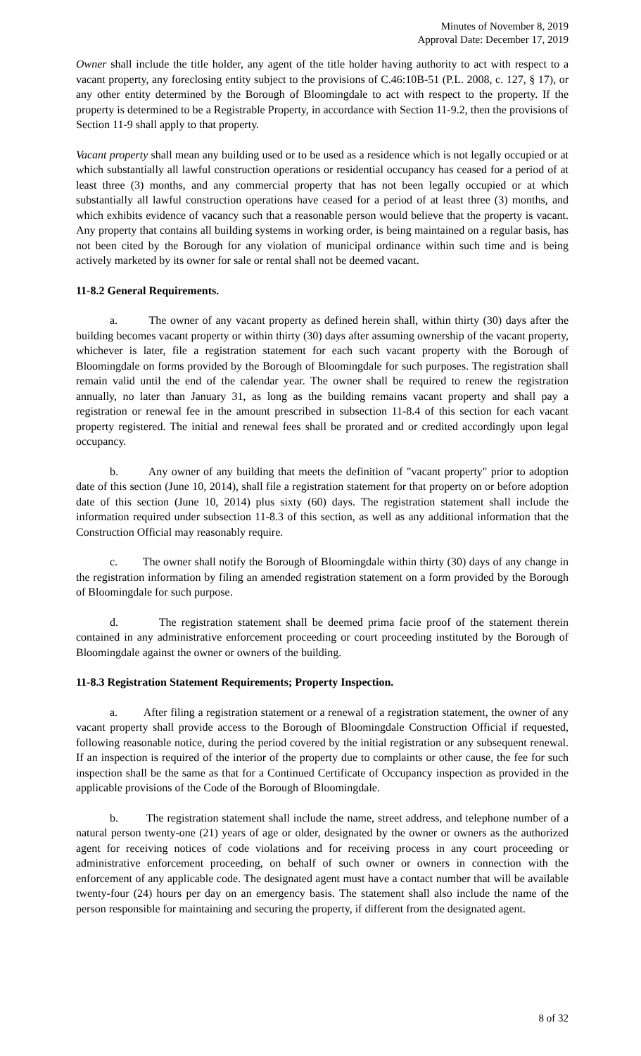Minutes of November 8, 2019
Approval Date: December 17, 2019
Owner shall include the title holder, any agent of the title holder having authority to act with respect to a vacant property, any foreclosing entity subject to the provisions of C.46:10B-51 (P.L. 2008, c. 127, § 17), or any other entity determined by the Borough of Bloomingdale to act with respect to the property. If the property is determined to be a Registrable Property, in accordance with Section 11-9.2, then the provisions of Section 11-9 shall apply to that property.
Vacant property shall mean any building used or to be used as a residence which is not legally occupied or at which substantially all lawful construction operations or residential occupancy has ceased for a period of at least three (3) months, and any commercial property that has not been legally occupied or at which substantially all lawful construction operations have ceased for a period of at least three (3) months, and which exhibits evidence of vacancy such that a reasonable person would believe that the property is vacant. Any property that contains all building systems in working order, is being maintained on a regular basis, has not been cited by the Borough for any violation of municipal ordinance within such time and is being actively marketed by its owner for sale or rental shall not be deemed vacant.
11-8.2 General Requirements.
a. The owner of any vacant property as defined herein shall, within thirty (30) days after the building becomes vacant property or within thirty (30) days after assuming ownership of the vacant property, whichever is later, file a registration statement for each such vacant property with the Borough of Bloomingdale on forms provided by the Borough of Bloomingdale for such purposes. The registration shall remain valid until the end of the calendar year. The owner shall be required to renew the registration annually, no later than January 31, as long as the building remains vacant property and shall pay a registration or renewal fee in the amount prescribed in subsection 11-8.4 of this section for each vacant property registered. The initial and renewal fees shall be prorated and or credited accordingly upon legal occupancy.
b. Any owner of any building that meets the definition of "vacant property" prior to adoption date of this section (June 10, 2014), shall file a registration statement for that property on or before adoption date of this section (June 10, 2014) plus sixty (60) days. The registration statement shall include the information required under subsection 11-8.3 of this section, as well as any additional information that the Construction Official may reasonably require.
c. The owner shall notify the Borough of Bloomingdale within thirty (30) days of any change in the registration information by filing an amended registration statement on a form provided by the Borough of Bloomingdale for such purpose.
d. The registration statement shall be deemed prima facie proof of the statement therein contained in any administrative enforcement proceeding or court proceeding instituted by the Borough of Bloomingdale against the owner or owners of the building.
11-8.3 Registration Statement Requirements; Property Inspection.
a. After filing a registration statement or a renewal of a registration statement, the owner of any vacant property shall provide access to the Borough of Bloomingdale Construction Official if requested, following reasonable notice, during the period covered by the initial registration or any subsequent renewal. If an inspection is required of the interior of the property due to complaints or other cause, the fee for such inspection shall be the same as that for a Continued Certificate of Occupancy inspection as provided in the applicable provisions of the Code of the Borough of Bloomingdale.
b. The registration statement shall include the name, street address, and telephone number of a natural person twenty-one (21) years of age or older, designated by the owner or owners as the authorized agent for receiving notices of code violations and for receiving process in any court proceeding or administrative enforcement proceeding, on behalf of such owner or owners in connection with the enforcement of any applicable code. The designated agent must have a contact number that will be available twenty-four (24) hours per day on an emergency basis. The statement shall also include the name of the person responsible for maintaining and securing the property, if different from the designated agent.
8 of 32